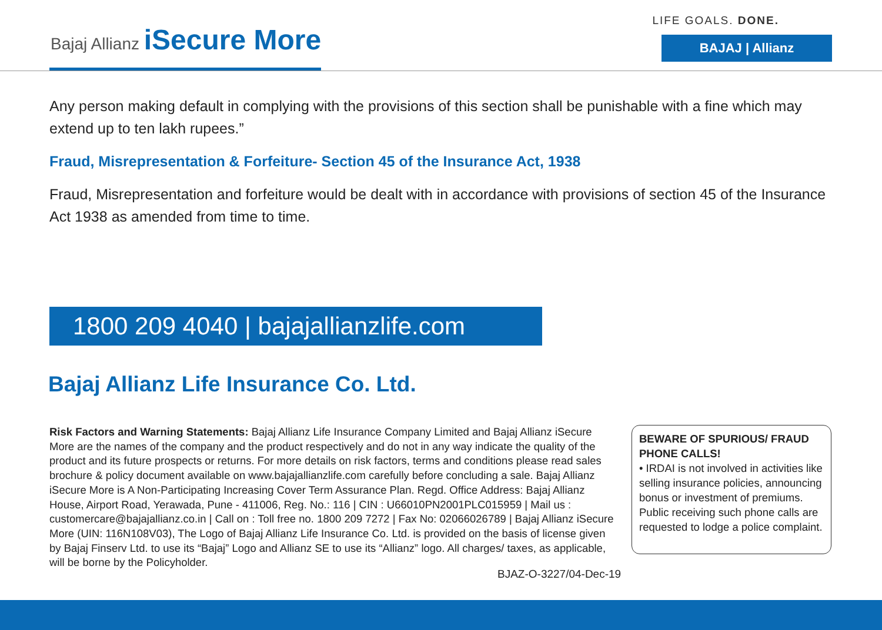Bajaj Allianz iSecure More
LIFE GOALS. DONE.
BAJAJ | Allianz
Any person making default in complying with the provisions of this section shall be punishable with a fine which may extend up to ten lakh rupees.”
Fraud, Misrepresentation & Forfeiture- Section 45 of the Insurance Act, 1938
Fraud, Misrepresentation and forfeiture would be dealt with in accordance with provisions of section 45 of the Insurance Act 1938 as amended from time to time.
1800 209 4040 | bajajallianzlife.com
Bajaj Allianz Life Insurance Co. Ltd.
Risk Factors and Warning Statements: Bajaj Allianz Life Insurance Company Limited and Bajaj Allianz iSecure More are the names of the company and the product respectively and do not in any way indicate the quality of the product and its future prospects or returns. For more details on risk factors, terms and conditions please read sales brochure & policy document available on www.bajajallianzlife.com carefully before concluding a sale. Bajaj Allianz iSecure More is A Non-Participating Increasing Cover Term Assurance Plan. Regd. Office Address: Bajaj Allianz House, Airport Road, Yerawada, Pune - 411006, Reg. No.: 116 | CIN : U66010PN2001PLC015959 | Mail us : customercare@bajajallianz.co.in | Call on : Toll free no. 1800 209 7272 | Fax No: 02066026789 | Bajaj Allianz iSecure More (UIN: 116N108V03), The Logo of Bajaj Allianz Life Insurance Co. Ltd. is provided on the basis of license given by Bajaj Finserv Ltd. to use its “Bajaj” Logo and Allianz SE to use its “Allianz” logo. All charges/ taxes, as applicable, will be borne by the Policyholder.
BEWARE OF SPURIOUS/ FRAUD PHONE CALLS!
• IRDAI is not involved in activities like selling insurance policies, announcing bonus or investment of premiums. Public receiving such phone calls are requested to lodge a police complaint.
BJAZ-O-3227/04-Dec-19